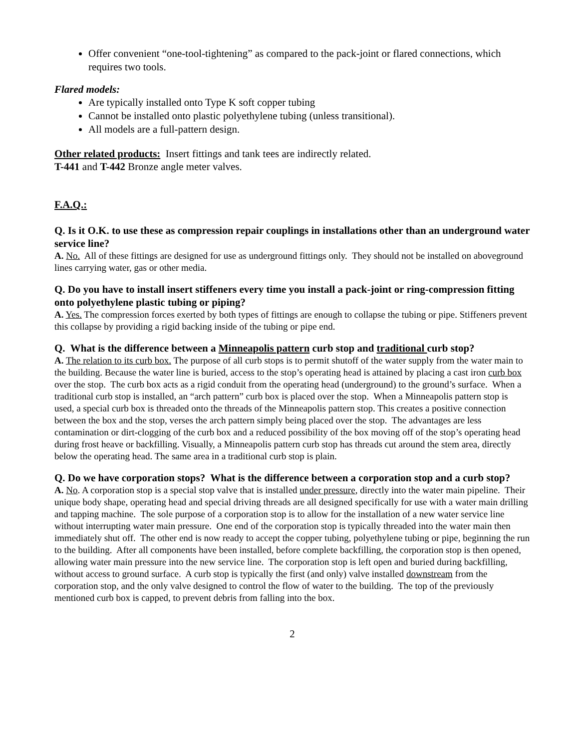Offer convenient “one-tool-tightening” as compared to the pack-joint or flared connections, which requires two tools.
Flared models:
Are typically installed onto Type K soft copper tubing
Cannot be installed onto plastic polyethylene tubing (unless transitional).
All models are a full-pattern design.
Other related products: Insert fittings and tank tees are indirectly related.
T-441 and T-442 Bronze angle meter valves.
F.A.Q.:
Q. Is it O.K. to use these as compression repair couplings in installations other than an underground water service line?
A. No. All of these fittings are designed for use as underground fittings only. They should not be installed on aboveground lines carrying water, gas or other media.
Q. Do you have to install insert stiffeners every time you install a pack-joint or ring-compression fitting onto polyethylene plastic tubing or piping?
A. Yes. The compression forces exerted by both types of fittings are enough to collapse the tubing or pipe. Stiffeners prevent this collapse by providing a rigid backing inside of the tubing or pipe end.
Q. What is the difference between a Minneapolis pattern curb stop and traditional curb stop?
A. The relation to its curb box. The purpose of all curb stops is to permit shutoff of the water supply from the water main to the building. Because the water line is buried, access to the stop’s operating head is attained by placing a cast iron curb box over the stop. The curb box acts as a rigid conduit from the operating head (underground) to the ground’s surface. When a traditional curb stop is installed, an “arch pattern” curb box is placed over the stop. When a Minneapolis pattern stop is used, a special curb box is threaded onto the threads of the Minneapolis pattern stop. This creates a positive connection between the box and the stop, verses the arch pattern simply being placed over the stop. The advantages are less contamination or dirt-clogging of the curb box and a reduced possibility of the box moving off of the stop’s operating head during frost heave or backfilling. Visually, a Minneapolis pattern curb stop has threads cut around the stem area, directly below the operating head. The same area in a traditional curb stop is plain.
Q. Do we have corporation stops? What is the difference between a corporation stop and a curb stop?
A. No. A corporation stop is a special stop valve that is installed under pressure, directly into the water main pipeline. Their unique body shape, operating head and special driving threads are all designed specifically for use with a water main drilling and tapping machine. The sole purpose of a corporation stop is to allow for the installation of a new water service line without interrupting water main pressure. One end of the corporation stop is typically threaded into the water main then immediately shut off. The other end is now ready to accept the copper tubing, polyethylene tubing or pipe, beginning the run to the building. After all components have been installed, before complete backfilling, the corporation stop is then opened, allowing water main pressure into the new service line. The corporation stop is left open and buried during backfilling, without access to ground surface. A curb stop is typically the first (and only) valve installed downstream from the corporation stop, and the only valve designed to control the flow of water to the building. The top of the previously mentioned curb box is capped, to prevent debris from falling into the box.
2